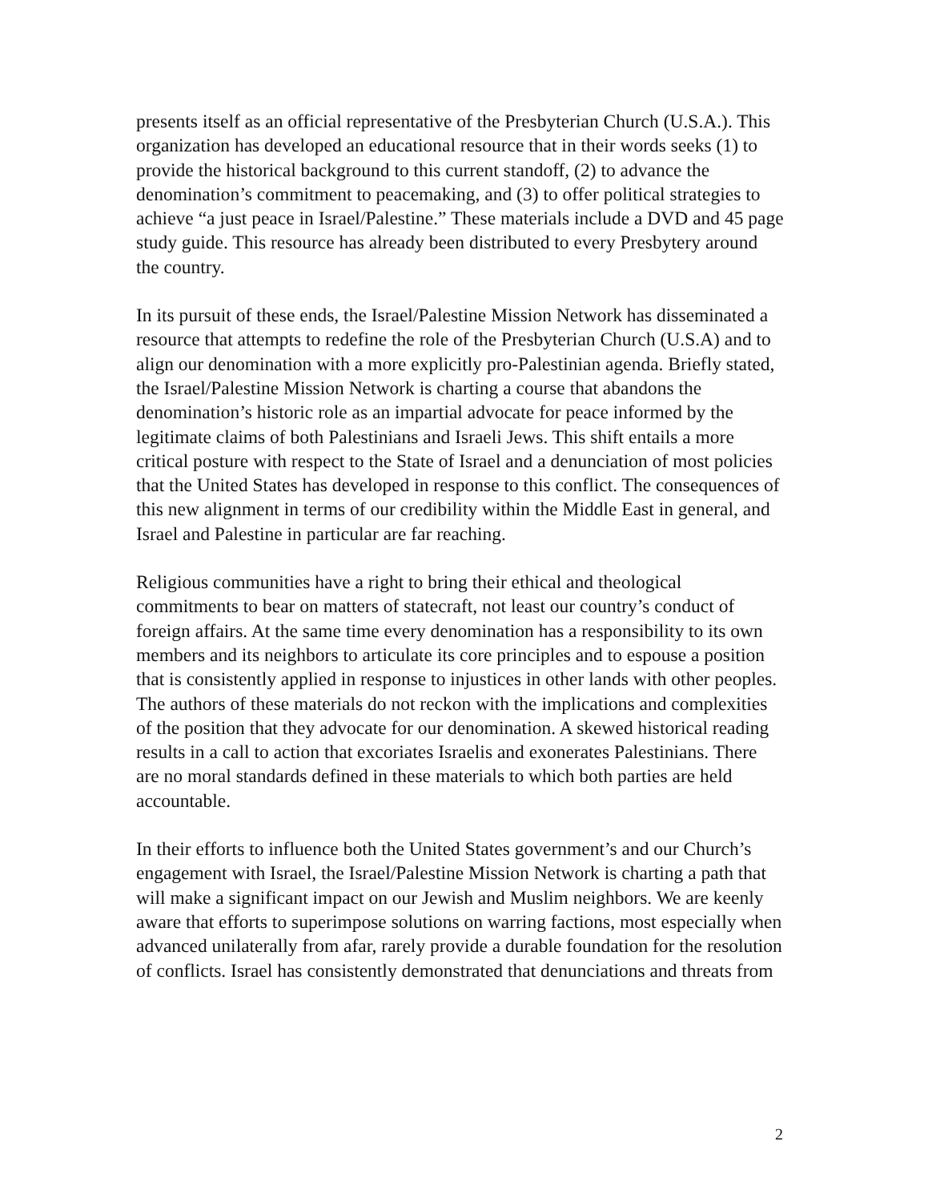presents itself as an official representative of the Presbyterian Church (U.S.A.). This organization has developed an educational resource that in their words seeks (1) to provide the historical background to this current standoff, (2) to advance the denomination’s commitment to peacemaking, and (3) to offer political strategies to achieve “a just peace in Israel/Palestine.” These materials include a DVD and 45 page study guide. This resource has already been distributed to every Presbytery around the country.
In its pursuit of these ends, the Israel/Palestine Mission Network has disseminated a resource that attempts to redefine the role of the Presbyterian Church (U.S.A) and to align our denomination with a more explicitly pro-Palestinian agenda. Briefly stated, the Israel/Palestine Mission Network is charting a course that abandons the denomination’s historic role as an impartial advocate for peace informed by the legitimate claims of both Palestinians and Israeli Jews. This shift entails a more critical posture with respect to the State of Israel and a denunciation of most policies that the United States has developed in response to this conflict. The consequences of this new alignment in terms of our credibility within the Middle East in general, and Israel and Palestine in particular are far reaching.
Religious communities have a right to bring their ethical and theological commitments to bear on matters of statecraft, not least our country’s conduct of foreign affairs. At the same time every denomination has a responsibility to its own members and its neighbors to articulate its core principles and to espouse a position that is consistently applied in response to injustices in other lands with other peoples. The authors of these materials do not reckon with the implications and complexities of the position that they advocate for our denomination. A skewed historical reading results in a call to action that excoriates Israelis and exonerates Palestinians. There are no moral standards defined in these materials to which both parties are held accountable.
In their efforts to influence both the United States government’s and our Church’s engagement with Israel, the Israel/Palestine Mission Network is charting a path that will make a significant impact on our Jewish and Muslim neighbors. We are keenly aware that efforts to superimpose solutions on warring factions, most especially when advanced unilaterally from afar, rarely provide a durable foundation for the resolution of conflicts. Israel has consistently demonstrated that denunciations and threats from
2